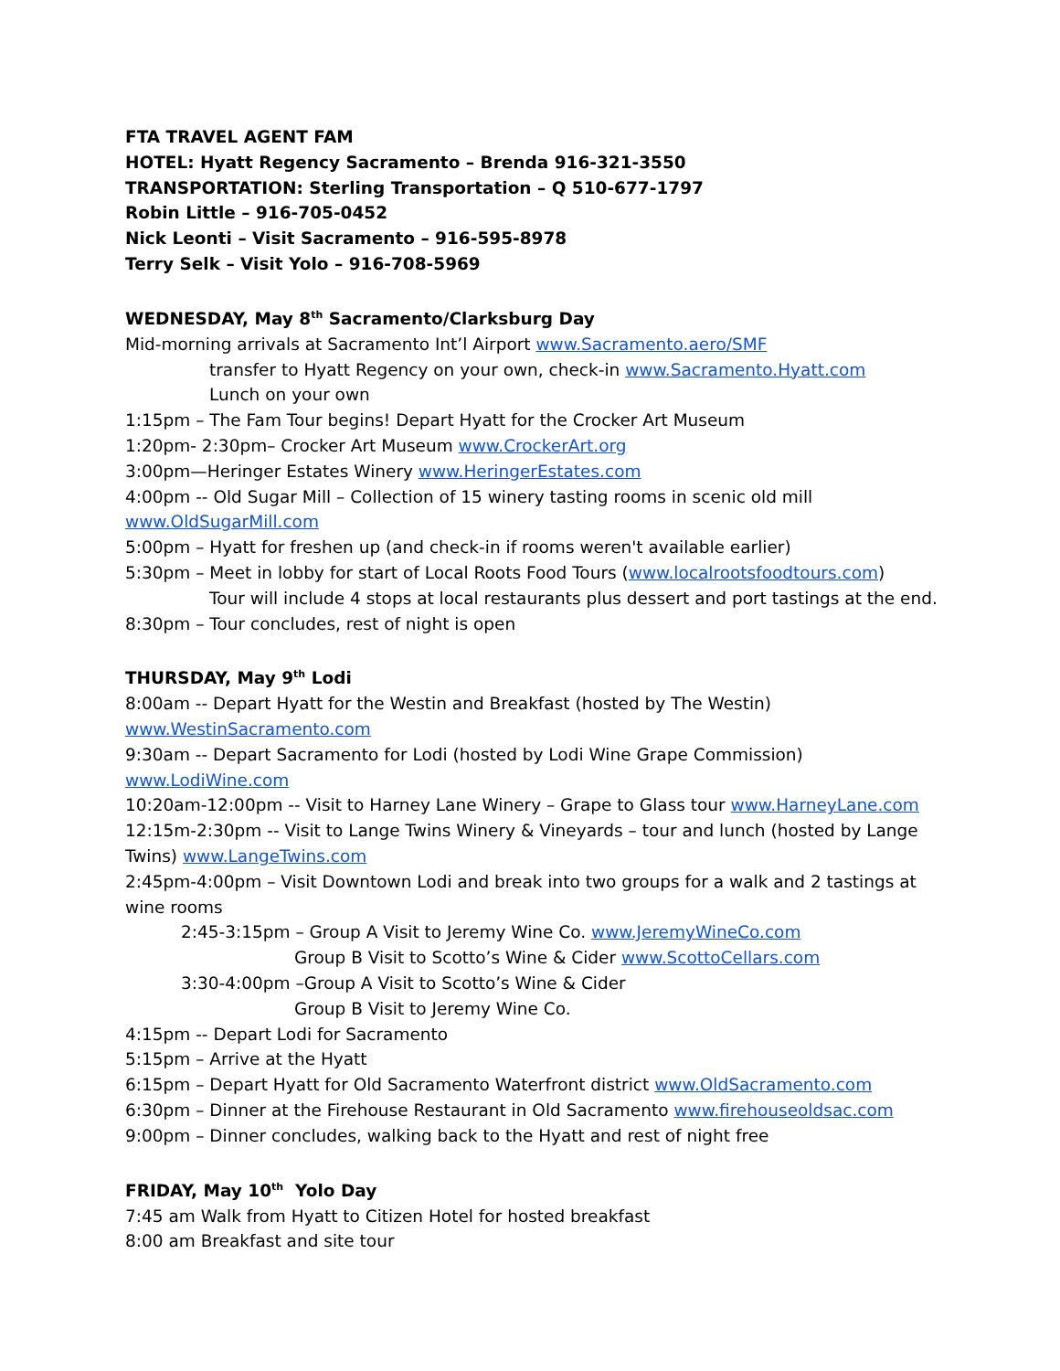FTA TRAVEL AGENT FAM
HOTEL: Hyatt Regency Sacramento – Brenda 916-321-3550
TRANSPORTATION: Sterling Transportation – Q 510-677-1797
Robin Little – 916-705-0452
Nick Leonti – Visit Sacramento – 916-595-8978
Terry Selk – Visit Yolo – 916-708-5969
WEDNESDAY, May 8<sup>th</sup> Sacramento/Clarksburg Day
Mid-morning arrivals at Sacramento Int’l Airport www.Sacramento.aero/SMF
transfer to Hyatt Regency on your own, check-in www.Sacramento.Hyatt.com
Lunch on your own
1:15pm – The Fam Tour begins! Depart Hyatt for the Crocker Art Museum
1:20pm- 2:30pm– Crocker Art Museum www.CrockerArt.org
3:00pm—Heringer Estates Winery www.HeringerEstates.com
4:00pm -- Old Sugar Mill – Collection of 15 winery tasting rooms in scenic old mill
www.OldSugarMill.com
5:00pm – Hyatt for freshen up (and check-in if rooms weren't available earlier)
5:30pm – Meet in lobby for start of Local Roots Food Tours (www.localrootsfoodtours.com)
Tour will include 4 stops at local restaurants plus dessert and port tastings at the end.
8:30pm – Tour concludes, rest of night is open
THURSDAY, May 9<sup>th</sup> Lodi
8:00am -- Depart Hyatt for the Westin and Breakfast (hosted by The Westin)
www.WestinSacramento.com
9:30am -- Depart Sacramento for Lodi (hosted by Lodi Wine Grape Commission)
www.LodiWine.com
10:20am-12:00pm -- Visit to Harney Lane Winery – Grape to Glass tour www.HarneyLane.com
12:15m-2:30pm -- Visit to Lange Twins Winery & Vineyards – tour and lunch (hosted by Lange Twins) www.LangeTwins.com
2:45pm-4:00pm – Visit Downtown Lodi and break into two groups for a walk and 2 tastings at wine rooms
2:45-3:15pm – Group A Visit to Jeremy Wine Co. www.JeremyWineCo.com
Group B Visit to Scotto’s Wine & Cider www.ScottoCellars.com
3:30-4:00pm –Group A Visit to Scotto’s Wine & Cider
Group B Visit to Jeremy Wine Co.
4:15pm -- Depart Lodi for Sacramento
5:15pm – Arrive at the Hyatt
6:15pm – Depart Hyatt for Old Sacramento Waterfront district www.OldSacramento.com
6:30pm – Dinner at the Firehouse Restaurant in Old Sacramento www.firehouseoldsac.com
9:00pm – Dinner concludes, walking back to the Hyatt and rest of night free
FRIDAY, May 10<sup>th</sup> Yolo Day
7:45 am Walk from Hyatt to Citizen Hotel for hosted breakfast
8:00 am Breakfast and site tour